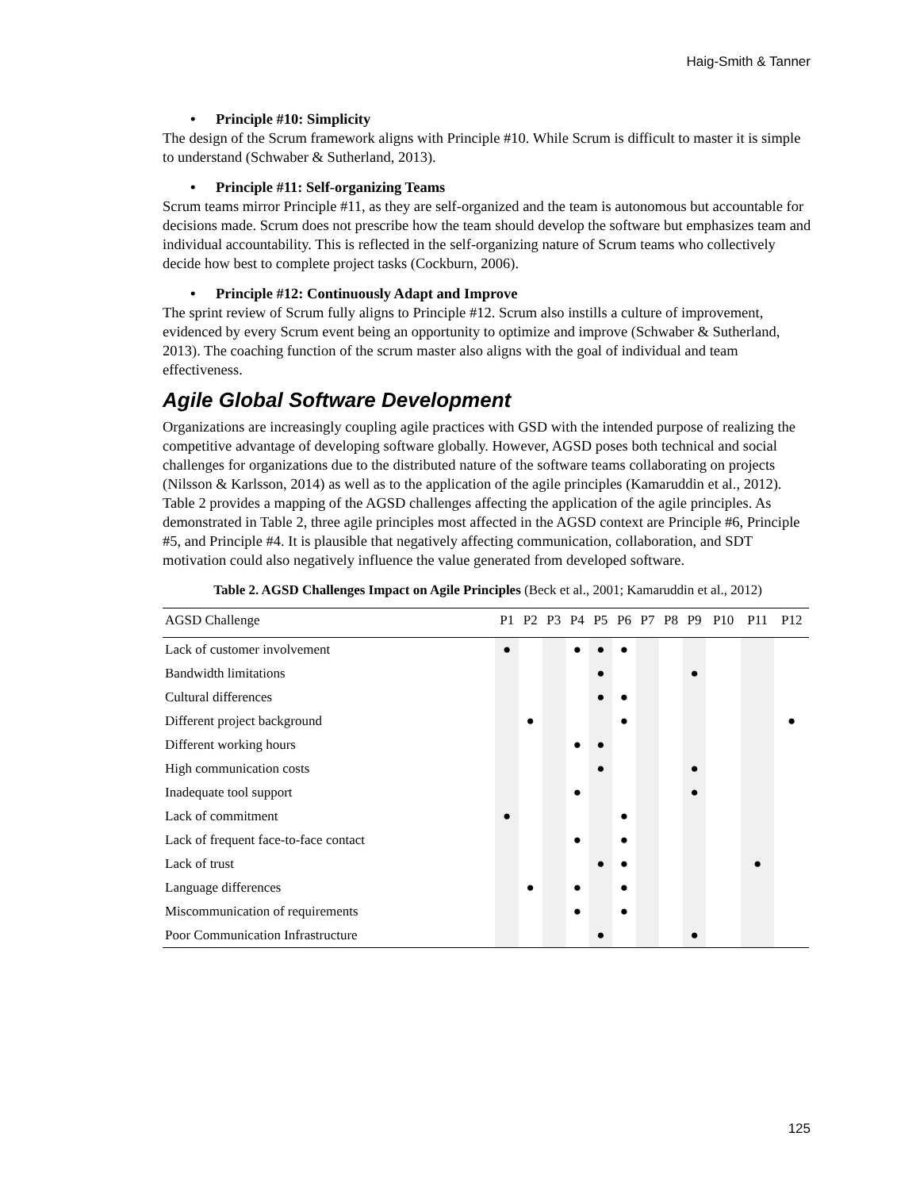Haig-Smith & Tanner
• Principle #10: Simplicity
The design of the Scrum framework aligns with Principle #10. While Scrum is difficult to master it is simple to understand (Schwaber & Sutherland, 2013).
• Principle #11: Self-organizing Teams
Scrum teams mirror Principle #11, as they are self-organized and the team is autonomous but accountable for decisions made. Scrum does not prescribe how the team should develop the software but emphasizes team and individual accountability. This is reflected in the self-organizing nature of Scrum teams who collectively decide how best to complete project tasks (Cockburn, 2006).
• Principle #12: Continuously Adapt and Improve
The sprint review of Scrum fully aligns to Principle #12. Scrum also instills a culture of improvement, evidenced by every Scrum event being an opportunity to optimize and improve (Schwaber & Sutherland, 2013). The coaching function of the scrum master also aligns with the goal of individual and team effectiveness.
Agile Global Software Development
Organizations are increasingly coupling agile practices with GSD with the intended purpose of realizing the competitive advantage of developing software globally. However, AGSD poses both technical and social challenges for organizations due to the distributed nature of the software teams collaborating on projects (Nilsson & Karlsson, 2014) as well as to the application of the agile principles (Kamaruddin et al., 2012). Table 2 provides a mapping of the AGSD challenges affecting the application of the agile principles. As demonstrated in Table 2, three agile principles most affected in the AGSD context are Principle #6, Principle #5, and Principle #4. It is plausible that negatively affecting communication, collaboration, and SDT motivation could also negatively influence the value generated from developed software.
Table 2. AGSD Challenges Impact on Agile Principles (Beck et al., 2001; Kamaruddin et al., 2012)
| AGSD Challenge | P1 | P2 | P3 | P4 | P5 | P6 | P7 | P8 | P9 | P10 | P11 | P12 |
| --- | --- | --- | --- | --- | --- | --- | --- | --- | --- | --- | --- | --- |
| Lack of customer involvement | ● | | | ● | ● | ● | | | | | | |
| Bandwidth limitations | | | | | ● | | | | ● | | | |
| Cultural differences | | | | | ● | ● | | | | | | |
| Different project background | | ● | | | | ● | | | | | | ● |
| Different working hours | | | | ● | ● | | | | | | | |
| High communication costs | | | | | ● | | | | ● | | | |
| Inadequate tool support | | | | ● | | | | | ● | | | |
| Lack of commitment | ● | | | | | ● | | | | | | |
| Lack of frequent face-to-face contact | | | | ● | | ● | | | | | | |
| Lack of trust | | | | | ● | ● | | | | | ● | |
| Language differences | | ● | | ● | | ● | | | | | | |
| Miscommunication of requirements | | | | ● | | ● | | | | | | |
| Poor Communication Infrastructure | | | | | ● | | | | ● | | | |
125